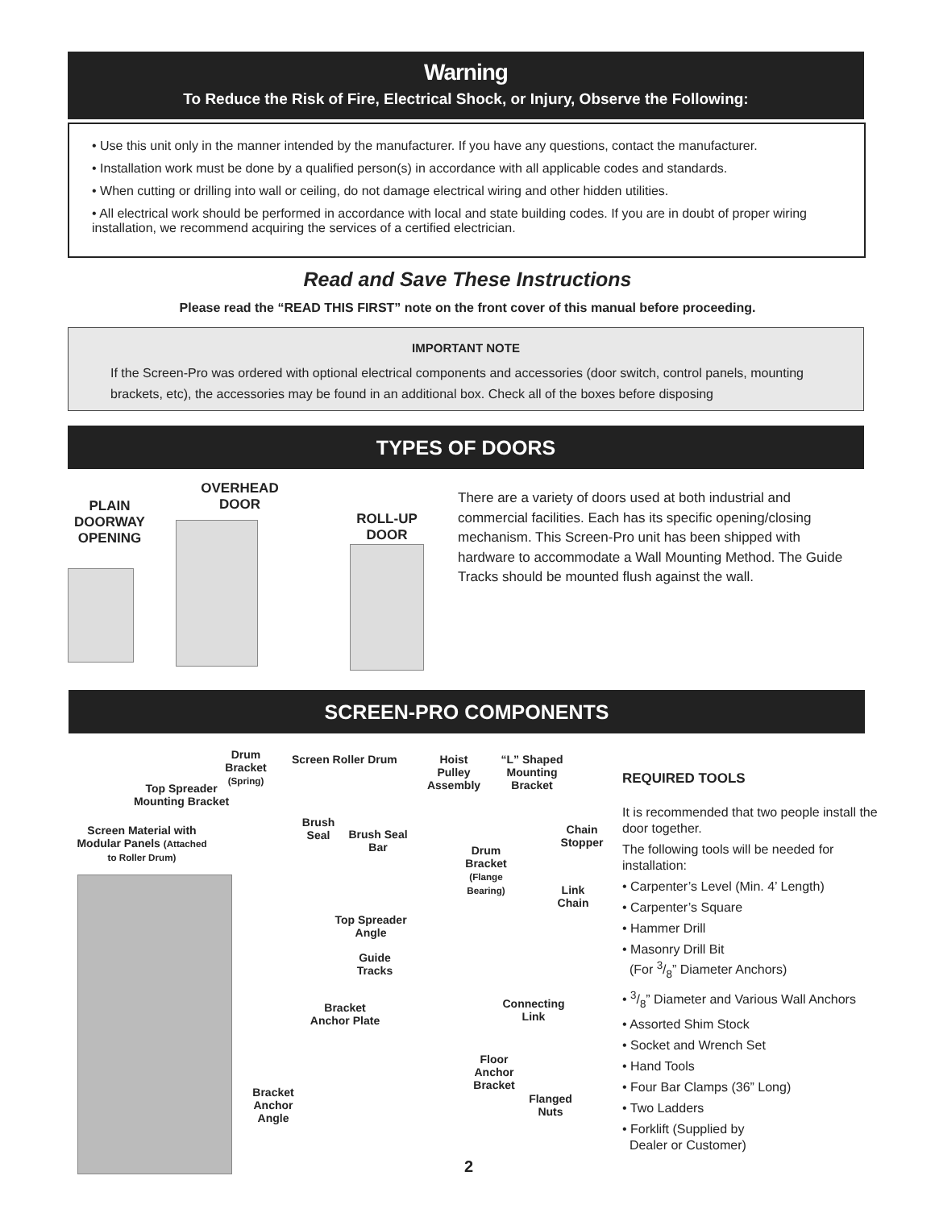Warning
To Reduce the Risk of Fire, Electrical Shock, or Injury, Observe the Following:
• Use this unit only in the manner intended by the manufacturer. If you have any questions, contact the manufacturer.
• Installation work must be done by a qualified person(s) in accordance with all applicable codes and standards.
• When cutting or drilling into wall or ceiling, do not damage electrical wiring and other hidden utilities.
• All electrical work should be performed in accordance with local and state building codes. If you are in doubt of proper wiring installation, we recommend acquiring the services of a certified electrician.
Read and Save These Instructions
Please read the “READ THIS FIRST” note on the front cover of this manual before proceeding.
IMPORTANT NOTE
If the Screen-Pro was ordered with optional electrical components and accessories (door switch, control panels, mounting brackets, etc), the accessories may be found in an additional box. Check all of the boxes before disposing
TYPES OF DOORS
PLAIN DOORWAY OPENING
OVERHEAD DOOR
ROLL-UP DOOR
There are a variety of doors used at both industrial and commercial facilities. Each has its specific opening/closing mechanism. This Screen-Pro unit has been shipped with hardware to accommodate a Wall Mounting Method. The Guide Tracks should be mounted flush against the wall.
SCREEN-PRO COMPONENTS
Drum Bracket (Spring)
Screen Roller Drum
Hoist Pulley Assembly
“L” Shaped Mounting Bracket
Top Spreader Mounting Bracket
Screen Material with Modular Panels (Attached to Roller Drum)
Brush Seal
Brush Seal Bar
Drum Bracket (Flange Bearing)
Chain Stopper
Link Chain
Top Spreader Angle
Guide Tracks
Connecting Link
Bracket Anchor Plate
Floor Anchor Bracket
Flanged Nuts
Bracket Anchor Angle
REQUIRED TOOLS
It is recommended that two people install the door together.
The following tools will be needed for installation:
• Carpenter’s Level (Min. 4’ Length)
• Carpenter’s Square
• Hammer Drill
• Masonry Drill Bit
(For 3/8” Diameter Anchors)
• 3/8” Diameter and Various Wall Anchors
• Assorted Shim Stock
• Socket and Wrench Set
• Hand Tools
• Four Bar Clamps (36” Long)
• Two Ladders
• Forklift (Supplied by
Dealer or Customer)
2